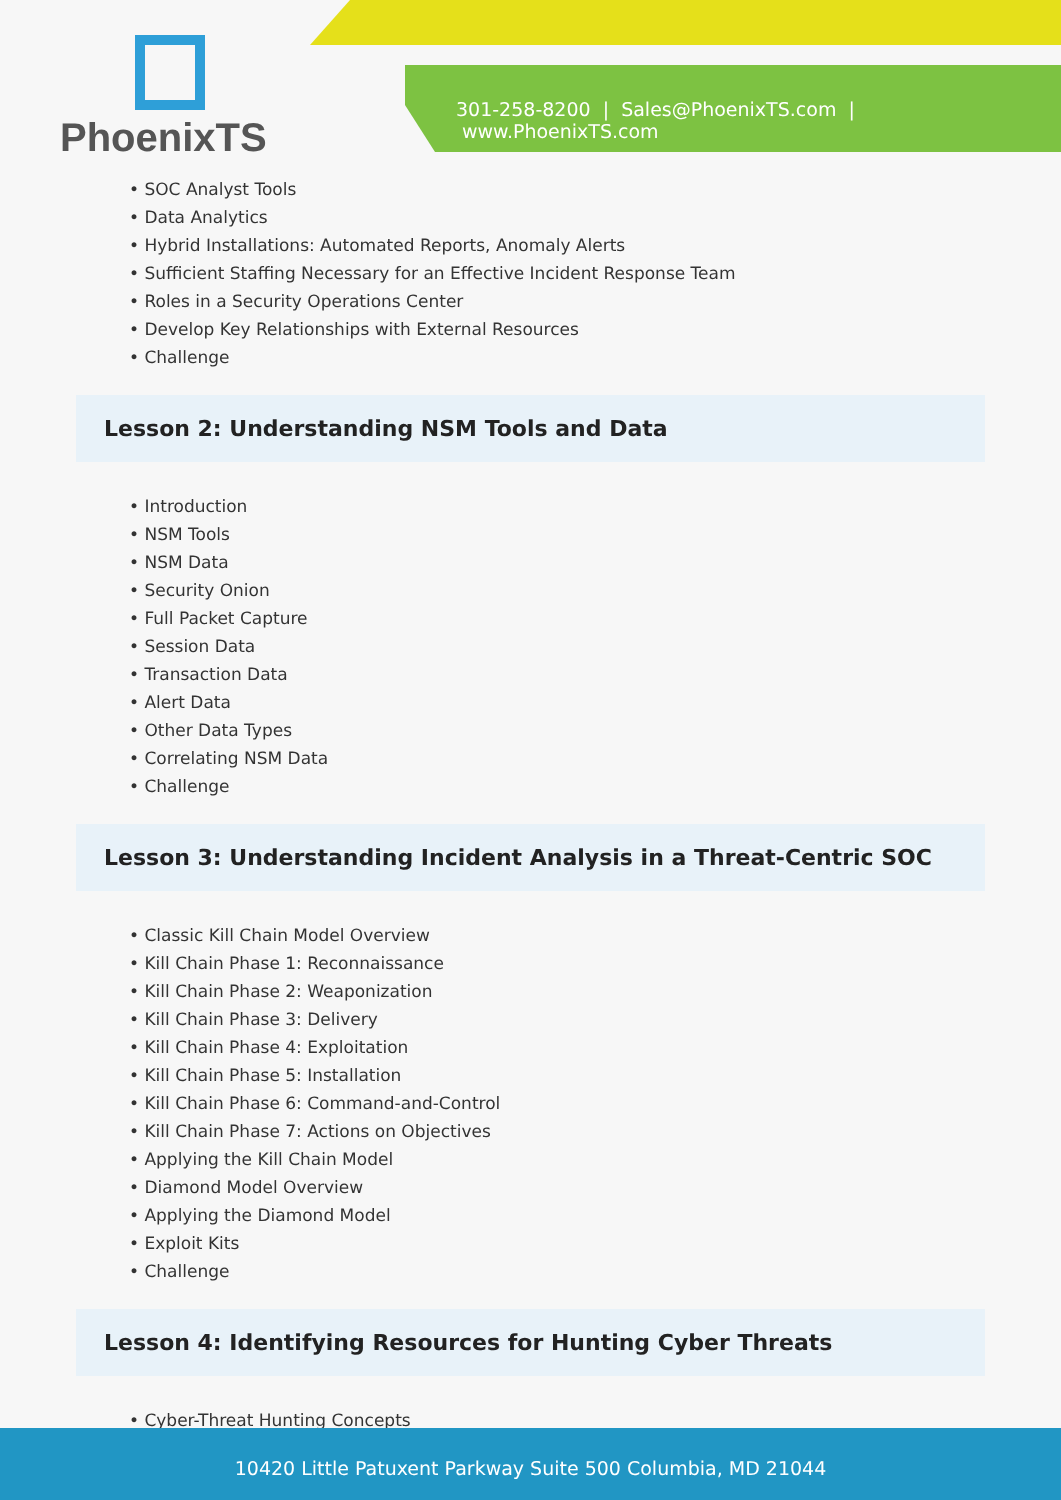PhoenixTS
301-258-8200 | Sales@PhoenixTS.com | www.PhoenixTS.com
• SOC Analyst Tools
• Data Analytics
• Hybrid Installations: Automated Reports, Anomaly Alerts
• Sufficient Staffing Necessary for an Effective Incident Response Team
• Roles in a Security Operations Center
• Develop Key Relationships with External Resources
• Challenge
Lesson 2: Understanding NSM Tools and Data
• Introduction
• NSM Tools
• NSM Data
• Security Onion
• Full Packet Capture
• Session Data
• Transaction Data
• Alert Data
• Other Data Types
• Correlating NSM Data
• Challenge
Lesson 3: Understanding Incident Analysis in a Threat-Centric SOC
• Classic Kill Chain Model Overview
• Kill Chain Phase 1: Reconnaissance
• Kill Chain Phase 2: Weaponization
• Kill Chain Phase 3: Delivery
• Kill Chain Phase 4: Exploitation
• Kill Chain Phase 5: Installation
• Kill Chain Phase 6: Command-and-Control
• Kill Chain Phase 7: Actions on Objectives
• Applying the Kill Chain Model
• Diamond Model Overview
• Applying the Diamond Model
• Exploit Kits
• Challenge
Lesson 4: Identifying Resources for Hunting Cyber Threats
• Cyber-Threat Hunting Concepts
10420 Little Patuxent Parkway Suite 500 Columbia, MD 21044